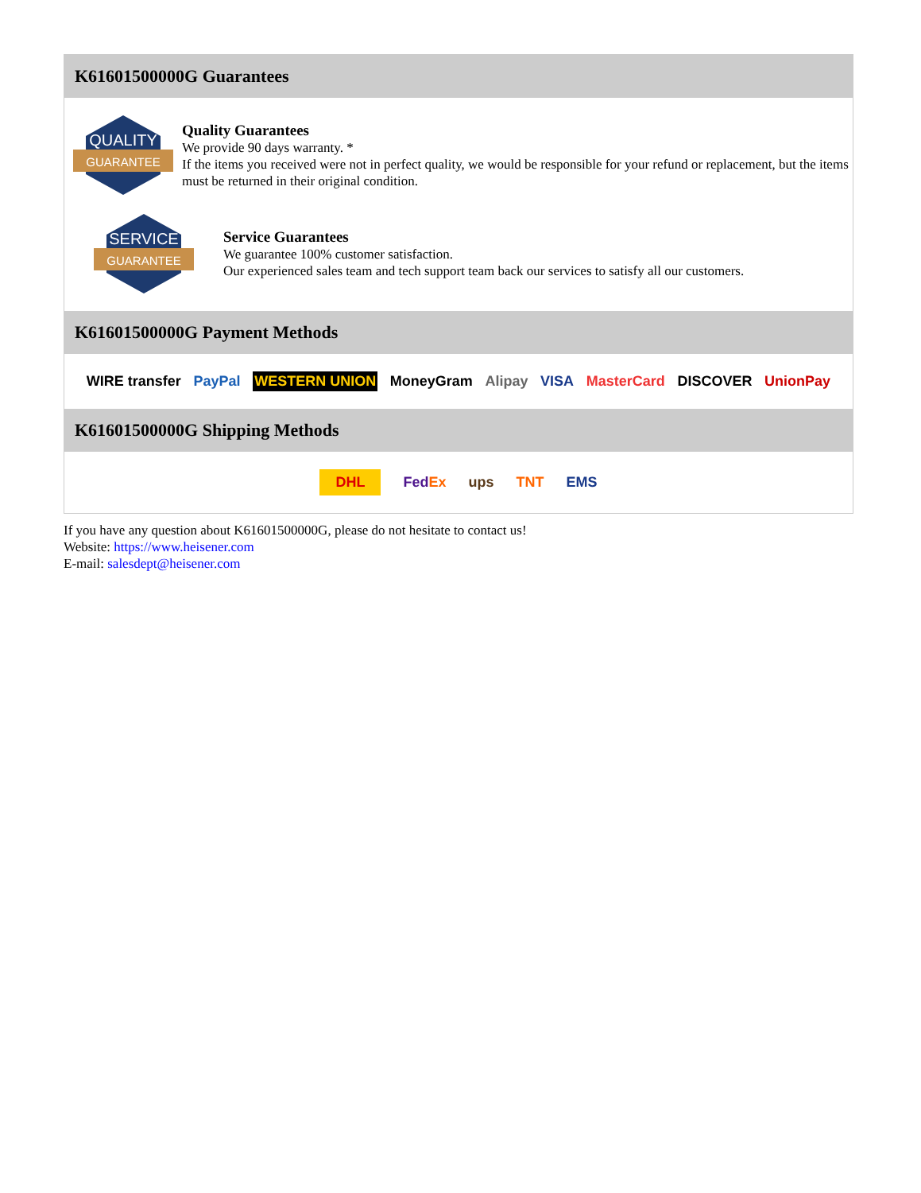K61601500000G Guarantees
QUALITY
GUARANTEE
Quality Guarantees
We provide 90 days warranty. *
If the items you received were not in perfect quality, we would be responsible for your refund or replacement, but the items must be returned in their original condition.
SERVICE
GUARANTEE
Service Guarantees
We guarantee 100% customer satisfaction.
Our experienced sales team and tech support team back our services to satisfy all our customers.
K61601500000G Payment Methods
WIRE transfer PayPal WESTERN UNION MoneyGram Alipay VISA MasterCard DISCOVER UnionPay
K61601500000G Shipping Methods
DHL FedEx ups TNT EMS
If you have any question about K61601500000G, please do not hesitate to contact us!
Website: https://www.heisener.com
E-mail: salesdept@heisener.com